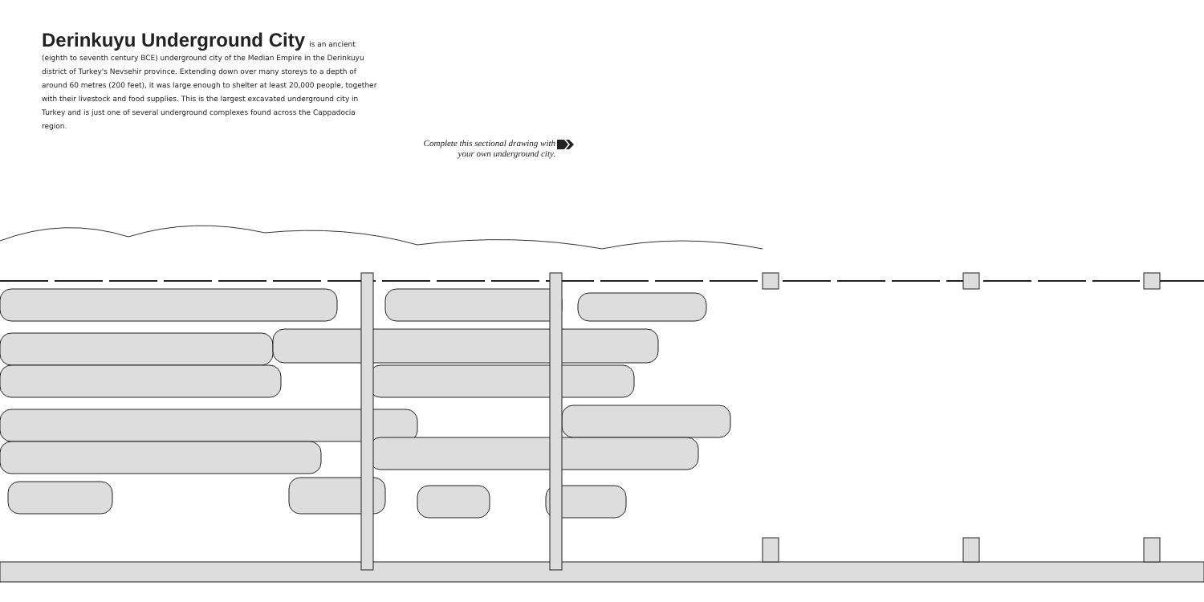Derinkuyu Underground City
is an ancient
(eighth to seventh century BCE) underground city of the Median Empire in the Derinkuyu district of Turkey's Nevsehir province. Extending down over many storeys to a depth of around 60 metres (200 feet), it was large enough to shelter at least 20,000 people, together with their livestock and food supplies. This is the largest excavated underground city in Turkey and is just one of several underground complexes found across the Cappadocia region.
Complete this sectional drawing with your own underground city.